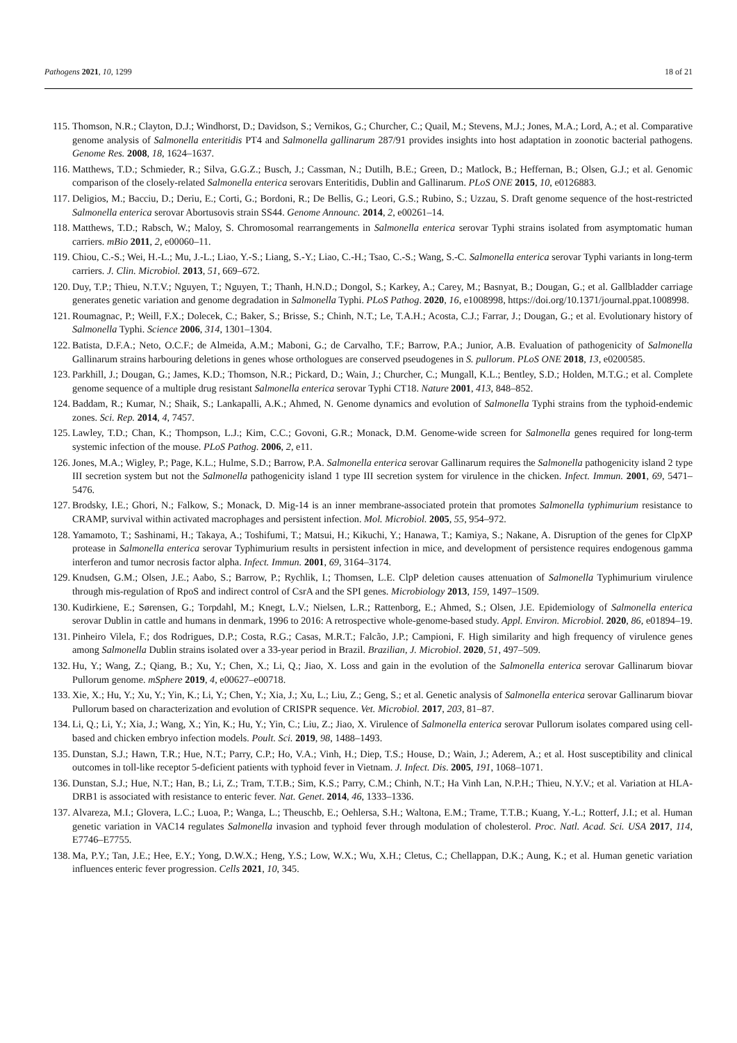Pathogens 2021, 10, 1299 18 of 21
115. Thomson, N.R.; Clayton, D.J.; Windhorst, D.; Davidson, S.; Vernikos, G.; Churcher, C.; Quail, M.; Stevens, M.J.; Jones, M.A.; Lord, A.; et al. Comparative genome analysis of Salmonella enteritidis PT4 and Salmonella gallinarum 287/91 provides insights into host adaptation in zoonotic bacterial pathogens. Genome Res. 2008, 18, 1624–1637.
116. Matthews, T.D.; Schmieder, R.; Silva, G.G.Z.; Busch, J.; Cassman, N.; Dutilh, B.E.; Green, D.; Matlock, B.; Heffernan, B.; Olsen, G.J.; et al. Genomic comparison of the closely-related Salmonella enterica serovars Enteritidis, Dublin and Gallinarum. PLoS ONE 2015, 10, e0126883.
117. Deligios, M.; Bacciu, D.; Deriu, E.; Corti, G.; Bordoni, R.; De Bellis, G.; Leori, G.S.; Rubino, S.; Uzzau, S. Draft genome sequence of the host-restricted Salmonella enterica serovar Abortusovis strain SS44. Genome Announc. 2014, 2, e00261–14.
118. Matthews, T.D.; Rabsch, W.; Maloy, S. Chromosomal rearrangements in Salmonella enterica serovar Typhi strains isolated from asymptomatic human carriers. mBio 2011, 2, e00060–11.
119. Chiou, C.-S.; Wei, H.-L.; Mu, J.-L.; Liao, Y.-S.; Liang, S.-Y.; Liao, C.-H.; Tsao, C.-S.; Wang, S.-C. Salmonella enterica serovar Typhi variants in long-term carriers. J. Clin. Microbiol. 2013, 51, 669–672.
120. Duy, T.P.; Thieu, N.T.V.; Nguyen, T.; Nguyen, T.; Thanh, H.N.D.; Dongol, S.; Karkey, A.; Carey, M.; Basnyat, B.; Dougan, G.; et al. Gallbladder carriage generates genetic variation and genome degradation in Salmonella Typhi. PLoS Pathog. 2020, 16, e1008998, https://doi.org/10.1371/journal.ppat.1008998.
121. Roumagnac, P.; Weill, F.X.; Dolecek, C.; Baker, S.; Brisse, S.; Chinh, N.T.; Le, T.A.H.; Acosta, C.J.; Farrar, J.; Dougan, G.; et al. Evolutionary history of Salmonella Typhi. Science 2006, 314, 1301–1304.
122. Batista, D.F.A.; Neto, O.C.F.; de Almeida, A.M.; Maboni, G.; de Carvalho, T.F.; Barrow, P.A.; Junior, A.B. Evaluation of pathogenicity of Salmonella Gallinarum strains harbouring deletions in genes whose orthologues are conserved pseudogenes in S. pullorum. PLoS ONE 2018, 13, e0200585.
123. Parkhill, J.; Dougan, G.; James, K.D.; Thomson, N.R.; Pickard, D.; Wain, J.; Churcher, C.; Mungall, K.L.; Bentley, S.D.; Holden, M.T.G.; et al. Complete genome sequence of a multiple drug resistant Salmonella enterica serovar Typhi CT18. Nature 2001, 413, 848–852.
124. Baddam, R.; Kumar, N.; Shaik, S.; Lankapalli, A.K.; Ahmed, N. Genome dynamics and evolution of Salmonella Typhi strains from the typhoid-endemic zones. Sci. Rep. 2014, 4, 7457.
125. Lawley, T.D.; Chan, K.; Thompson, L.J.; Kim, C.C.; Govoni, G.R.; Monack, D.M. Genome-wide screen for Salmonella genes required for long-term systemic infection of the mouse. PLoS Pathog. 2006, 2, e11.
126. Jones, M.A.; Wigley, P.; Page, K.L.; Hulme, S.D.; Barrow, P.A. Salmonella enterica serovar Gallinarum requires the Salmonella pathogenicity island 2 type III secretion system but not the Salmonella pathogenicity island 1 type III secretion system for virulence in the chicken. Infect. Immun. 2001, 69, 5471–5476.
127. Brodsky, I.E.; Ghori, N.; Falkow, S.; Monack, D. Mig-14 is an inner membrane-associated protein that promotes Salmonella typhimurium resistance to CRAMP, survival within activated macrophages and persistent infection. Mol. Microbiol. 2005, 55, 954–972.
128. Yamamoto, T.; Sashinami, H.; Takaya, A.; Toshifumi, T.; Matsui, H.; Kikuchi, Y.; Hanawa, T.; Kamiya, S.; Nakane, A. Disruption of the genes for ClpXP protease in Salmonella enterica serovar Typhimurium results in persistent infection in mice, and development of persistence requires endogenous gamma interferon and tumor necrosis factor alpha. Infect. Immun. 2001, 69, 3164–3174.
129. Knudsen, G.M.; Olsen, J.E.; Aabo, S.; Barrow, P.; Rychlik, I.; Thomsen, L.E. ClpP deletion causes attenuation of Salmonella Typhimurium virulence through mis-regulation of RpoS and indirect control of CsrA and the SPI genes. Microbiology 2013, 159, 1497–1509.
130. Kudirkiene, E.; Sørensen, G.; Torpdahl, M.; Knegt, L.V.; Nielsen, L.R.; Rattenborg, E.; Ahmed, S.; Olsen, J.E. Epidemiology of Salmonella enterica serovar Dublin in cattle and humans in denmark, 1996 to 2016: A retrospective whole-genome-based study. Appl. Environ. Microbiol. 2020, 86, e01894–19.
131. Pinheiro Vilela, F.; dos Rodrigues, D.P.; Costa, R.G.; Casas, M.R.T.; Falcão, J.P.; Campioni, F. High similarity and high frequency of virulence genes among Salmonella Dublin strains isolated over a 33-year period in Brazil. Brazilian, J. Microbiol. 2020, 51, 497–509.
132. Hu, Y.; Wang, Z.; Qiang, B.; Xu, Y.; Chen, X.; Li, Q.; Jiao, X. Loss and gain in the evolution of the Salmonella enterica serovar Gallinarum biovar Pullorum genome. mSphere 2019, 4, e00627–e00718.
133. Xie, X.; Hu, Y.; Xu, Y.; Yin, K.; Li, Y.; Chen, Y.; Xia, J.; Xu, L.; Liu, Z.; Geng, S.; et al. Genetic analysis of Salmonella enterica serovar Gallinarum biovar Pullorum based on characterization and evolution of CRISPR sequence. Vet. Microbiol. 2017, 203, 81–87.
134. Li, Q.; Li, Y.; Xia, J.; Wang, X.; Yin, K.; Hu, Y.; Yin, C.; Liu, Z.; Jiao, X. Virulence of Salmonella enterica serovar Pullorum isolates compared using cell-based and chicken embryo infection models. Poult. Sci. 2019, 98, 1488–1493.
135. Dunstan, S.J.; Hawn, T.R.; Hue, N.T.; Parry, C.P.; Ho, V.A.; Vinh, H.; Diep, T.S.; House, D.; Wain, J.; Aderem, A.; et al. Host susceptibility and clinical outcomes in toll-like receptor 5-deficient patients with typhoid fever in Vietnam. J. Infect. Dis. 2005, 191, 1068–1071.
136. Dunstan, S.J.; Hue, N.T.; Han, B.; Li, Z.; Tram, T.T.B.; Sim, K.S.; Parry, C.M.; Chinh, N.T.; Ha Vinh Lan, N.P.H.; Thieu, N.Y.V.; et al. Variation at HLA-DRB1 is associated with resistance to enteric fever. Nat. Genet. 2014, 46, 1333–1336.
137. Alvareza, M.I.; Glovera, L.C.; Luoa, P.; Wanga, L.; Theuschb, E.; Oehlersa, S.H.; Waltona, E.M.; Trame, T.T.B.; Kuang, Y.-L.; Rotterf, J.I.; et al. Human genetic variation in VAC14 regulates Salmonella invasion and typhoid fever through modulation of cholesterol. Proc. Natl. Acad. Sci. USA 2017, 114, E7746–E7755.
138. Ma, P.Y.; Tan, J.E.; Hee, E.Y.; Yong, D.W.X.; Heng, Y.S.; Low, W.X.; Wu, X.H.; Cletus, C.; Chellappan, D.K.; Aung, K.; et al. Human genetic variation influences enteric fever progression. Cells 2021, 10, 345.